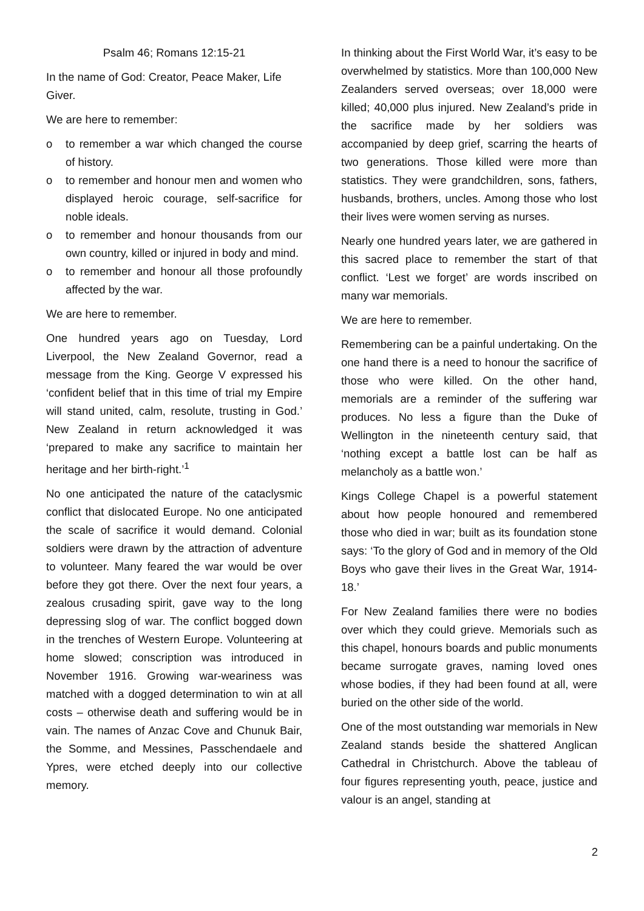Psalm 46; Romans 12:15-21
In the name of God: Creator, Peace Maker, Life Giver.
We are here to remember:
o to remember a war which changed the course of history.
o to remember and honour men and women who displayed heroic courage, self-sacrifice for noble ideals.
o to remember and honour thousands from our own country, killed or injured in body and mind.
o to remember and honour all those profoundly affected by the war.
We are here to remember.
One hundred years ago on Tuesday, Lord Liverpool, the New Zealand Governor, read a message from the King. George V expressed his ‘confident belief that in this time of trial my Empire will stand united, calm, resolute, trusting in God.’ New Zealand in return acknowledged it was ‘prepared to make any sacrifice to maintain her heritage and her birth-right.’<sup>1</sup>
No one anticipated the nature of the cataclysmic conflict that dislocated Europe. No one anticipated the scale of sacrifice it would demand. Colonial soldiers were drawn by the attraction of adventure to volunteer. Many feared the war would be over before they got there. Over the next four years, a zealous crusading spirit, gave way to the long depressing slog of war. The conflict bogged down in the trenches of Western Europe. Volunteering at home slowed; conscription was introduced in November 1916. Growing war-weariness was matched with a dogged determination to win at all costs – otherwise death and suffering would be in vain. The names of Anzac Cove and Chunuk Bair, the Somme, and Messines, Passchendaele and Ypres, were etched deeply into our collective memory.
In thinking about the First World War, it’s easy to be overwhelmed by statistics. More than 100,000 New Zealanders served overseas; over 18,000 were killed; 40,000 plus injured. New Zealand’s pride in the sacrifice made by her soldiers was accompanied by deep grief, scarring the hearts of two generations. Those killed were more than statistics. They were grandchildren, sons, fathers, husbands, brothers, uncles. Among those who lost their lives were women serving as nurses.
Nearly one hundred years later, we are gathered in this sacred place to remember the start of that conflict. ‘Lest we forget’ are words inscribed on many war memorials.
We are here to remember.
Remembering can be a painful undertaking. On the one hand there is a need to honour the sacrifice of those who were killed. On the other hand, memorials are a reminder of the suffering war produces. No less a figure than the Duke of Wellington in the nineteenth century said, that ‘nothing except a battle lost can be half as melancholy as a battle won.’
Kings College Chapel is a powerful statement about how people honoured and remembered those who died in war; built as its foundation stone says: ‘To the glory of God and in memory of the Old Boys who gave their lives in the Great War, 1914-18.’
For New Zealand families there were no bodies over which they could grieve. Memorials such as this chapel, honours boards and public monuments became surrogate graves, naming loved ones whose bodies, if they had been found at all, were buried on the other side of the world.
One of the most outstanding war memorials in New Zealand stands beside the shattered Anglican Cathedral in Christchurch. Above the tableau of four figures representing youth, peace, justice and valour is an angel, standing at
2